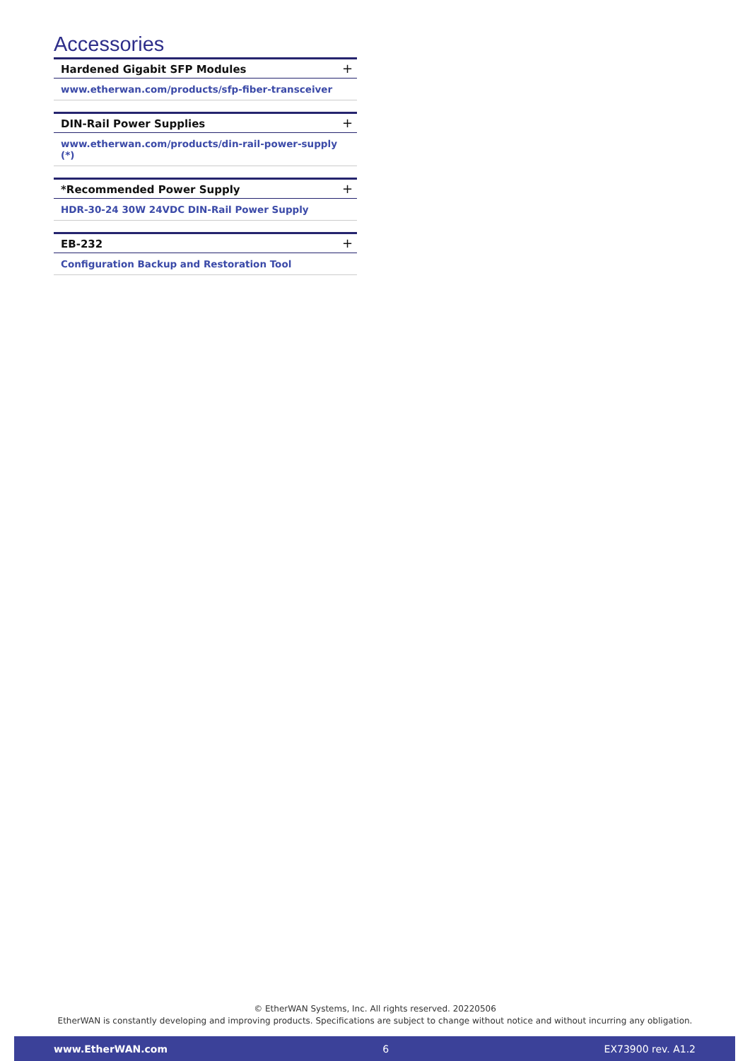Accessories
Hardened Gigabit SFP Modules +
www.etherwan.com/products/sfp-fiber-transceiver
DIN-Rail Power Supplies +
www.etherwan.com/products/din-rail-power-supply (*)
*Recommended Power Supply +
HDR-30-24 30W 24VDC DIN-Rail Power Supply
EB-232 +
Configuration Backup and Restoration Tool
© EtherWAN Systems, Inc. All rights reserved. 20220506
EtherWAN is constantly developing and improving products. Specifications are subject to change without notice and without incurring any obligation.
www.EtherWAN.com 6 EX73900 rev. A1.2